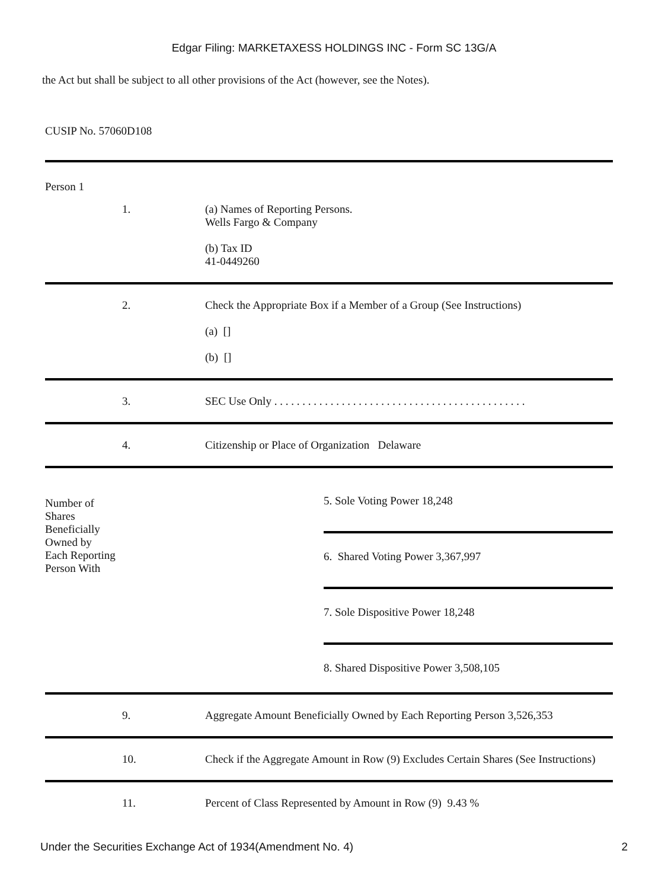Edgar Filing: MARKETAXESS HOLDINGS INC - Form SC 13G/A
the Act but shall be subject to all other provisions of the Act (however, see the Notes).
CUSIP No. 57060D108
Person 1
| 1. | (a) Names of Reporting Persons. Wells Fargo & Company (b) Tax ID 41-0449260 |
| 2. | Check the Appropriate Box if a Member of a Group (See Instructions) (a) [] (b) [] |
| 3. | SEC Use Only . . . . . . . . . . . . . . . . . . . . . . . . . . . . . . . . . . . . . . . . . . . . . |
| 4. | Citizenship or Place of Organization Delaware |
| Number of Shares Beneficially Owned by Each Reporting Person With | 5. Sole Voting Power 18,248 6. Shared Voting Power 3,367,997 7. Sole Dispositive Power 18,248 8. Shared Dispositive Power 3,508,105 |
| 9. | Aggregate Amount Beneficially Owned by Each Reporting Person 3,526,353 |
| 10. | Check if the Aggregate Amount in Row (9) Excludes Certain Shares (See Instructions) |
| 11. | Percent of Class Represented by Amount in Row (9) 9.43 % |
Under the Securities Exchange Act of 1934(Amendment No. 4) 2